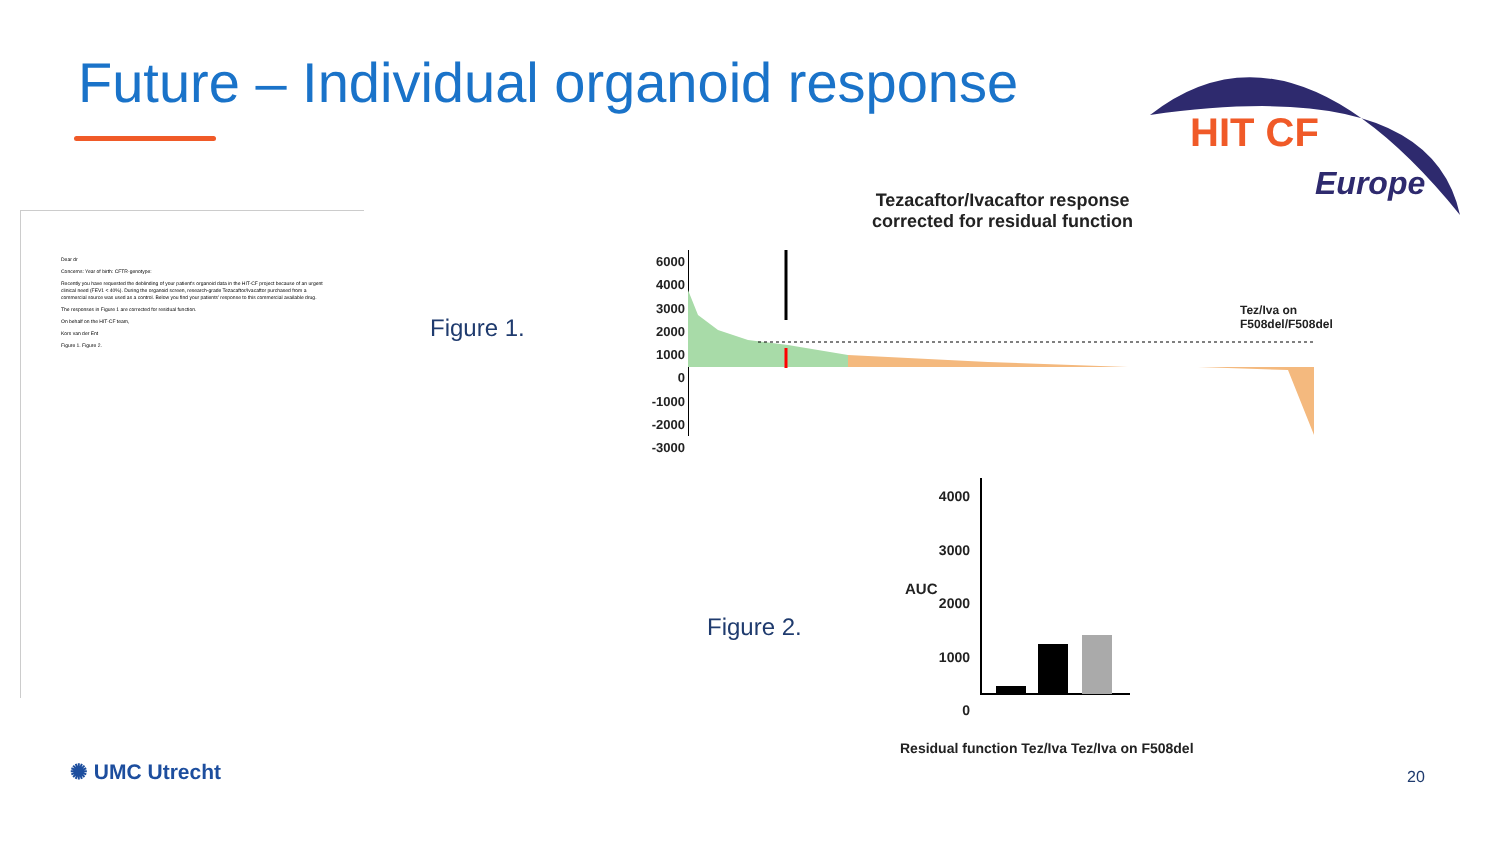Future – Individual organoid response
HIT CF
Europe
Dear dr
Concerns: Year of birth: CFTR-genotype:
Recently you have requested the deblinding of your patient's organoid data in the HIT-CF project because of an urgent clinical need (FEV1 < 40%). During the organoid screen, research-grade Tezacaftor/Ivacaftor purchased from a commercial source was used as a control. Below you find your patients' response to this commercial available drug.
The responses in Figure 1 are corrected for residual function.
On behalf on the HIT-CF team,
Kors van der Ent
Figure 1. Figure 2.
Figure 1.
Figure 2.
Tezacaftor/Ivacaftor response
corrected for residual function
6000
4000
3000
2000
1000
0
-1000
-2000
-3000
Tez/Iva on
F508del/F508del
4000
3000
2000
1000
0
AUC
Residual function Tez/Iva Tez/Iva on F508del
✺ UMC Utrecht 20